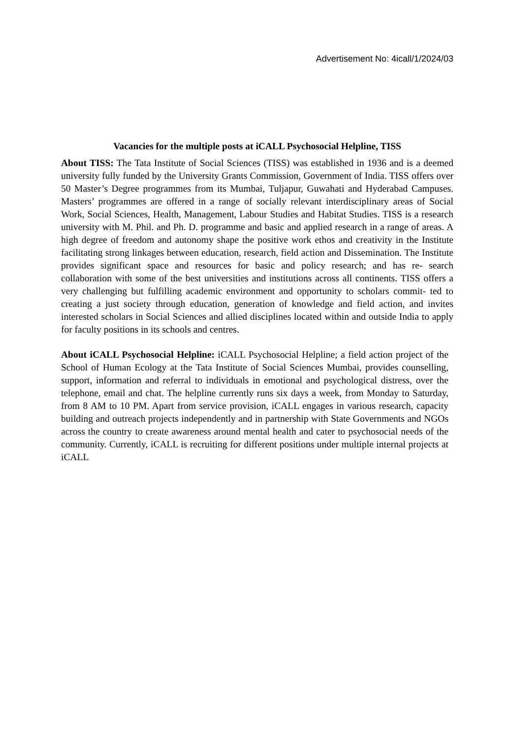Advertisement No: 4icall/1/2024/03
Vacancies for the multiple posts at iCALL Psychosocial Helpline, TISS
About TISS: The Tata Institute of Social Sciences (TISS) was established in 1936 and is a deemed university fully funded by the University Grants Commission, Government of India. TISS offers over 50 Master’s Degree programmes from its Mumbai, Tuljapur, Guwahati and Hyderabad Campuses. Masters’ programmes are offered in a range of socially relevant interdisciplinary areas of Social Work, Social Sciences, Health, Management, Labour Studies and Habitat Studies. TISS is a research university with M. Phil. and Ph. D. programme and basic and applied research in a range of areas. A high degree of freedom and autonomy shape the positive work ethos and creativity in the Institute facilitating strong linkages between education, research, field action and Dissemination. The Institute provides significant space and resources for basic and policy research; and has re- search collaboration with some of the best universities and institutions across all continents. TISS offers a very challenging but fulfilling academic environment and opportunity to scholars commit- ted to creating a just society through education, generation of knowledge and field action, and invites interested scholars in Social Sciences and allied disciplines located within and outside India to apply for faculty positions in its schools and centres.
About iCALL Psychosocial Helpline: iCALL Psychosocial Helpline; a field action project of the School of Human Ecology at the Tata Institute of Social Sciences Mumbai, provides counselling, support, information and referral to individuals in emotional and psychological distress, over the telephone, email and chat. The helpline currently runs six days a week, from Monday to Saturday, from 8 AM to 10 PM. Apart from service provision, iCALL engages in various research, capacity building and outreach projects independently and in partnership with State Governments and NGOs across the country to create awareness around mental health and cater to psychosocial needs of the community. Currently, iCALL is recruiting for different positions under multiple internal projects at iCALL